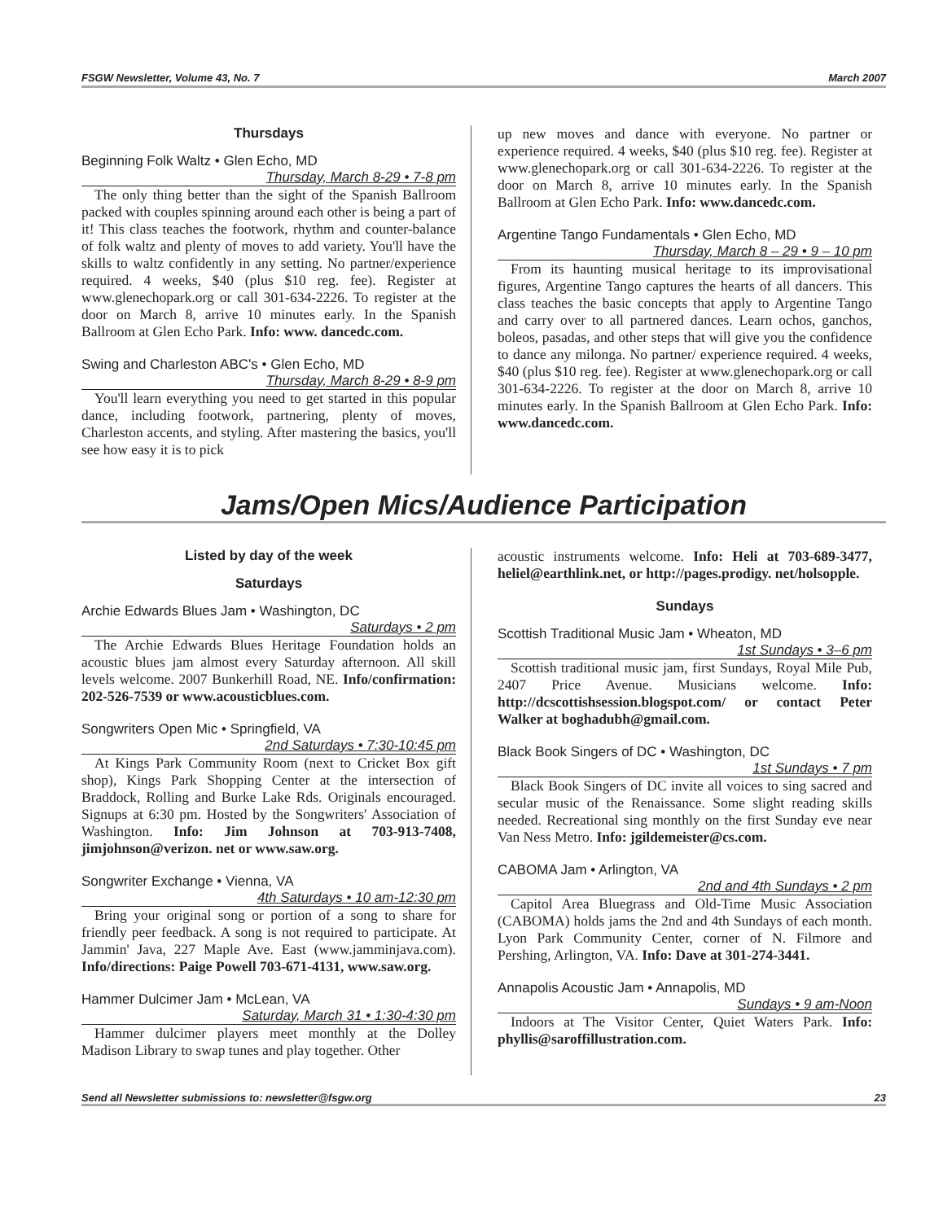FSGW Newsletter, Volume 43, No. 7 March 2007
Thursdays
Beginning Folk Waltz • Glen Echo, MD
Thursday, March 8-29 • 7-8 pm
The only thing better than the sight of the Spanish Ballroom packed with couples spinning around each other is being a part of it! This class teaches the footwork, rhythm and counter-balance of folk waltz and plenty of moves to add variety. You'll have the skills to waltz confidently in any setting. No partner/experience required. 4 weeks, $40 (plus $10 reg. fee). Register at www.glenechopark.org or call 301-634-2226. To register at the door on March 8, arrive 10 minutes early. In the Spanish Ballroom at Glen Echo Park. Info: www. dancedc.com.
Swing and Charleston ABC's • Glen Echo, MD
Thursday, March 8-29 • 8-9 pm
You'll learn everything you need to get started in this popular dance, including footwork, partnering, plenty of moves, Charleston accents, and styling. After mastering the basics, you'll see how easy it is to pick
up new moves and dance with everyone. No partner or experience required. 4 weeks, $40 (plus $10 reg. fee). Register at www.glenechopark.org or call 301-634-2226. To register at the door on March 8, arrive 10 minutes early. In the Spanish Ballroom at Glen Echo Park. Info: www.dancedc.com.
Argentine Tango Fundamentals • Glen Echo, MD
Thursday, March 8 – 29 • 9 – 10 pm
From its haunting musical heritage to its improvisational figures, Argentine Tango captures the hearts of all dancers. This class teaches the basic concepts that apply to Argentine Tango and carry over to all partnered dances. Learn ochos, ganchos, boleos, pasadas, and other steps that will give you the confidence to dance any milonga. No partner/ experience required. 4 weeks, $40 (plus $10 reg. fee). Register at www.glenechopark.org or call 301-634-2226. To register at the door on March 8, arrive 10 minutes early. In the Spanish Ballroom at Glen Echo Park. Info: www.dancedc.com.
Jams/Open Mics/Audience Participation
Listed by day of the week
Saturdays
Archie Edwards Blues Jam • Washington, DC
Saturdays • 2 pm
The Archie Edwards Blues Heritage Foundation holds an acoustic blues jam almost every Saturday afternoon. All skill levels welcome. 2007 Bunkerhill Road, NE. Info/confirmation: 202-526-7539 or www.acousticblues.com.
Songwriters Open Mic • Springfield, VA
2nd Saturdays • 7:30-10:45 pm
At Kings Park Community Room (next to Cricket Box gift shop), Kings Park Shopping Center at the intersection of Braddock, Rolling and Burke Lake Rds. Originals encouraged. Signups at 6:30 pm. Hosted by the Songwriters' Association of Washington. Info: Jim Johnson at 703-913-7408, jimjohnson@verizon. net or www.saw.org.
Songwriter Exchange • Vienna, VA
4th Saturdays • 10 am-12:30 pm
Bring your original song or portion of a song to share for friendly peer feedback. A song is not required to participate. At Jammin' Java, 227 Maple Ave. East (www.jamminjava.com). Info/directions: Paige Powell 703-671-4131, www.saw.org.
Hammer Dulcimer Jam • McLean, VA
Saturday, March 31 • 1:30-4:30 pm
Hammer dulcimer players meet monthly at the Dolley Madison Library to swap tunes and play together. Other
acoustic instruments welcome. Info: Heli at 703-689-3477, heliel@earthlink.net, or http://pages.prodigy. net/holsopple.
Sundays
Scottish Traditional Music Jam • Wheaton, MD
1st Sundays • 3–6 pm
Scottish traditional music jam, first Sundays, Royal Mile Pub, 2407 Price Avenue. Musicians welcome. Info: http://dcscottishsession.blogspot.com/ or contact Peter Walker at boghadubh@gmail.com.
Black Book Singers of DC • Washington, DC
1st Sundays • 7 pm
Black Book Singers of DC invite all voices to sing sacred and secular music of the Renaissance. Some slight reading skills needed. Recreational sing monthly on the first Sunday eve near Van Ness Metro. Info: jgildemeister@cs.com.
CABOMA Jam • Arlington, VA
2nd and 4th Sundays • 2 pm
Capitol Area Bluegrass and Old-Time Music Association (CABOMA) holds jams the 2nd and 4th Sundays of each month. Lyon Park Community Center, corner of N. Filmore and Pershing, Arlington, VA. Info: Dave at 301-274-3441.
Annapolis Acoustic Jam • Annapolis, MD
Sundays • 9 am-Noon
Indoors at The Visitor Center, Quiet Waters Park. Info: phyllis@saroffillustration.com.
Send all Newsletter submissions to: newsletter@fsgw.org 23